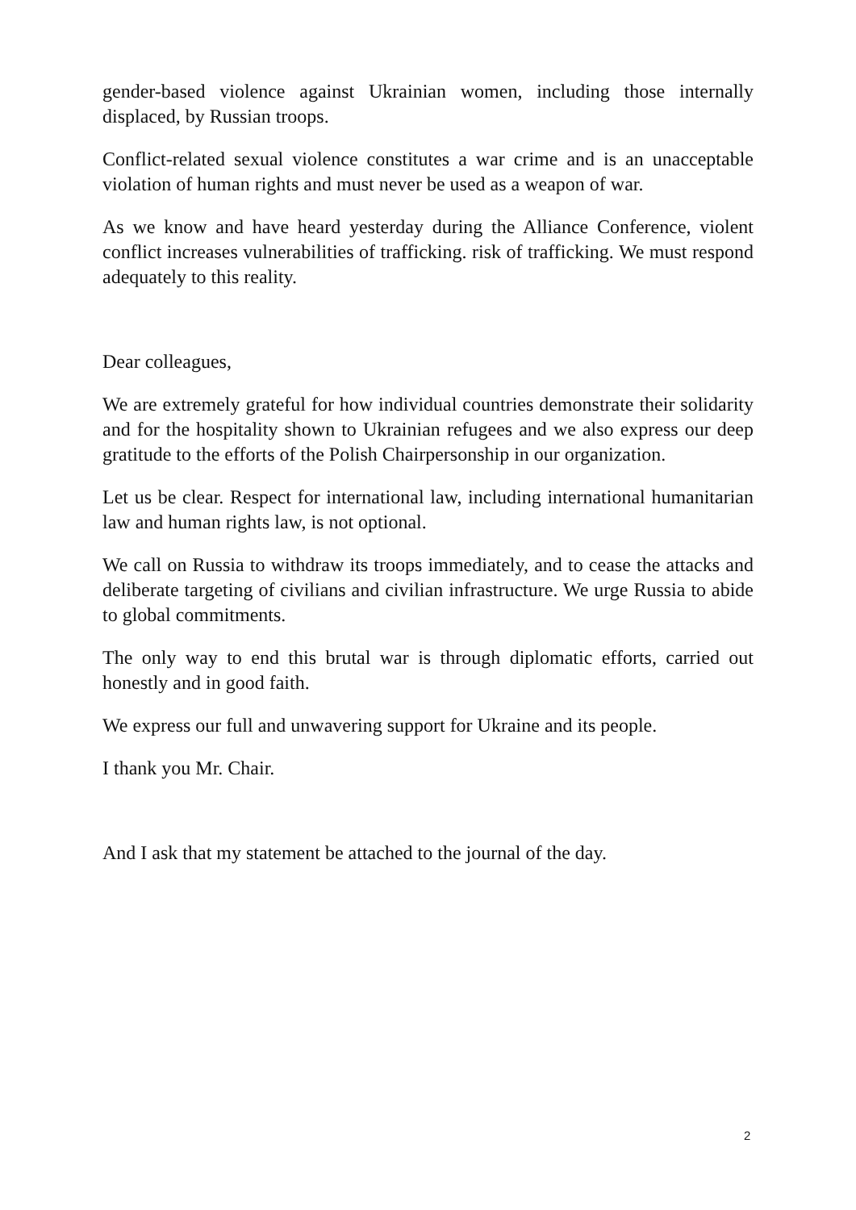gender-based violence against Ukrainian women, including those internally displaced, by Russian troops.
Conflict-related sexual violence constitutes a war crime and is an unacceptable violation of human rights and must never be used as a weapon of war.
As we know and have heard yesterday during the Alliance Conference, violent conflict increases vulnerabilities of trafficking. risk of trafficking. We must respond adequately to this reality.
Dear colleagues,
We are extremely grateful for how individual countries demonstrate their solidarity and for the hospitality shown to Ukrainian refugees and we also express our deep gratitude to the efforts of the Polish Chairpersonship in our organization.
Let us be clear. Respect for international law, including international humanitarian law and human rights law, is not optional.
We call on Russia to withdraw its troops immediately, and to cease the attacks and deliberate targeting of civilians and civilian infrastructure. We urge Russia to abide to global commitments.
The only way to end this brutal war is through diplomatic efforts, carried out honestly and in good faith.
We express our full and unwavering support for Ukraine and its people.
I thank you Mr. Chair.
And I ask that my statement be attached to the journal of the day.
2